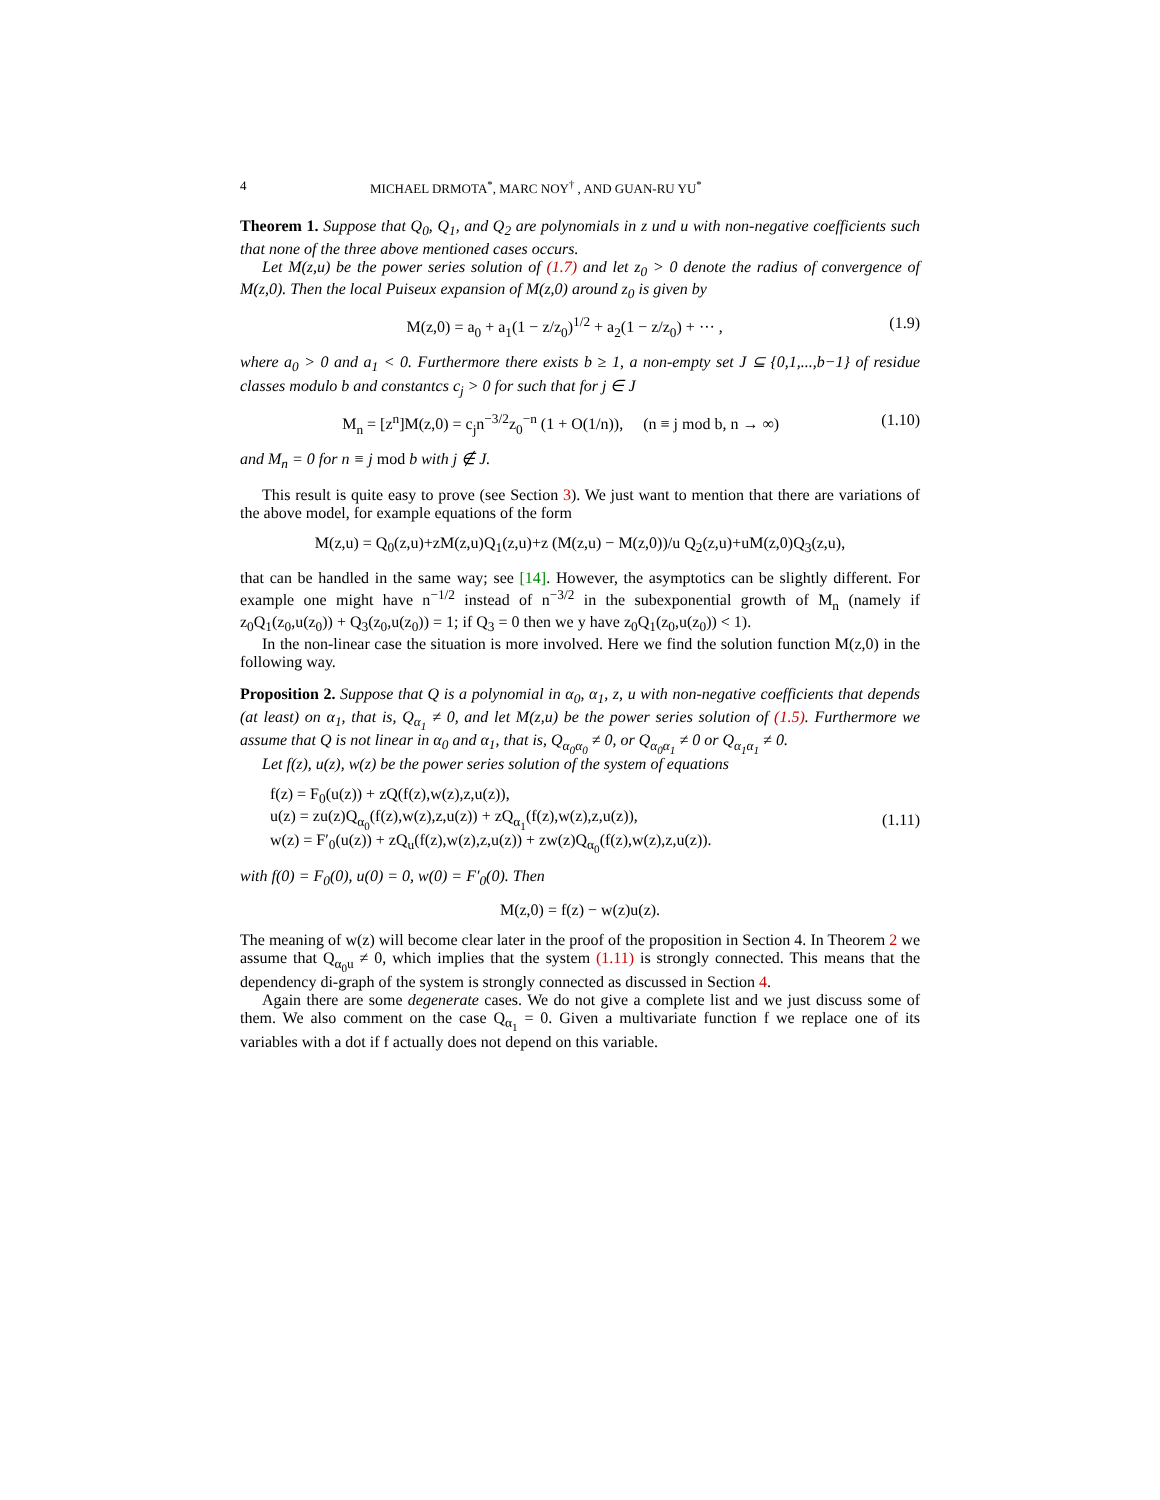4 MICHAEL DRMOTA<sup>*</sup>, MARC NOY<sup>†</sup> , AND GUAN-RU YU<sup>*</sup>
Theorem 1. Suppose that Q<sub>0</sub>, Q<sub>1</sub>, and Q<sub>2</sub> are polynomials in z und u with non-negative coefficients such that none of the three above mentioned cases occurs.
Let M(z,u) be the power series solution of (1.7) and let z<sub>0</sub> > 0 denote the radius of convergence of M(z,0). Then the local Puiseux expansion of M(z,0) around z<sub>0</sub> is given by
M(z,0) = a<sub>0</sub> + a<sub>1</sub>(1 − z/z<sub>0</sub>)<sup>1/2</sup> + a<sub>2</sub>(1 − z/z<sub>0</sub>) + ··· , (1.9)
where a<sub>0</sub> > 0 and a<sub>1</sub> < 0. Furthermore there exists b ≥ 1, a non-empty set J ⊆ {0,1,...,b−1} of residue classes modulo b and constantcs c<sub>j</sub> > 0 for such that for j ∈ J
M<sub>n</sub> = [z<sup>n</sup>]M(z,0) = c<sub>j</sub>n<sup>−3/2</sup>z<sub>0</sub><sup>−n</sup> (1 + O(1/n)), (n ≡ j mod b, n → ∞) (1.10)
and M<sub>n</sub> = 0 for n ≡ j mod b with j ∉ J.
This result is quite easy to prove (see Section 3). We just want to mention that there are variations of the above model, for example equations of the form
M(z,u) = Q<sub>0</sub>(z,u)+zM(z,u)Q<sub>1</sub>(z,u)+z (M(z,u) − M(z,0))/u Q<sub>2</sub>(z,u)+uM(z,0)Q<sub>3</sub>(z,u),
that can be handled in the same way; see [14]. However, the asymptotics can be slightly different. For example one might have n<sup>−1/2</sup> instead of n<sup>−3/2</sup> in the subexponential growth of M<sub>n</sub> (namely if z<sub>0</sub>Q<sub>1</sub>(z<sub>0</sub>,u(z<sub>0</sub>)) + Q<sub>3</sub>(z<sub>0</sub>,u(z<sub>0</sub>)) = 1; if Q<sub>3</sub> = 0 then we y have z<sub>0</sub>Q<sub>1</sub>(z<sub>0</sub>,u(z<sub>0</sub>)) < 1).
In the non-linear case the situation is more involved. Here we find the solution function M(z,0) in the following way.
Proposition 2. Suppose that Q is a polynomial in α<sub>0</sub>, α<sub>1</sub>, z, u with non-negative coefficients that depends (at least) on α<sub>1</sub>, that is, Q<sub>α<sub>1</sub></sub> ≠ 0, and let M(z,u) be the power series solution of (1.5). Furthermore we assume that Q is not linear in α<sub>0</sub> and α<sub>1</sub>, that is, Q<sub>α<sub>0</sub>α<sub>0</sub></sub> ≠ 0, or Q<sub>α<sub>0</sub>α<sub>1</sub></sub> ≠ 0 or Q<sub>α<sub>1</sub>α<sub>1</sub></sub> ≠ 0.
Let f(z), u(z), w(z) be the power series solution of the system of equations
f(z) = F<sub>0</sub>(u(z)) + zQ(f(z),w(z),z,u(z)),
u(z) = zu(z)Q<sub>α<sub>0</sub></sub>(f(z),w(z),z,u(z)) + zQ<sub>α<sub>1</sub></sub>(f(z),w(z),z,u(z)),
w(z) = F′<sub>0</sub>(u(z)) + zQ<sub>u</sub>(f(z),w(z),z,u(z)) + zw(z)Q<sub>α<sub>0</sub></sub>(f(z),w(z),z,u(z)). (1.11)
with f(0) = F<sub>0</sub>(0), u(0) = 0, w(0) = F′<sub>0</sub>(0). Then
M(z,0) = f(z) − w(z)u(z).
The meaning of w(z) will become clear later in the proof of the proposition in Section 4. In Theorem 2 we assume that Q<sub>α<sub>0</sub>u</sub> ≠ 0, which implies that the system (1.11) is strongly connected. This means that the dependency di-graph of the system is strongly connected as discussed in Section 4.
Again there are some degenerate cases. We do not give a complete list and we just discuss some of them. We also comment on the case Q<sub>α<sub>1</sub></sub> = 0. Given a multivariate function f we replace one of its variables with a dot if f actually does not depend on this variable.